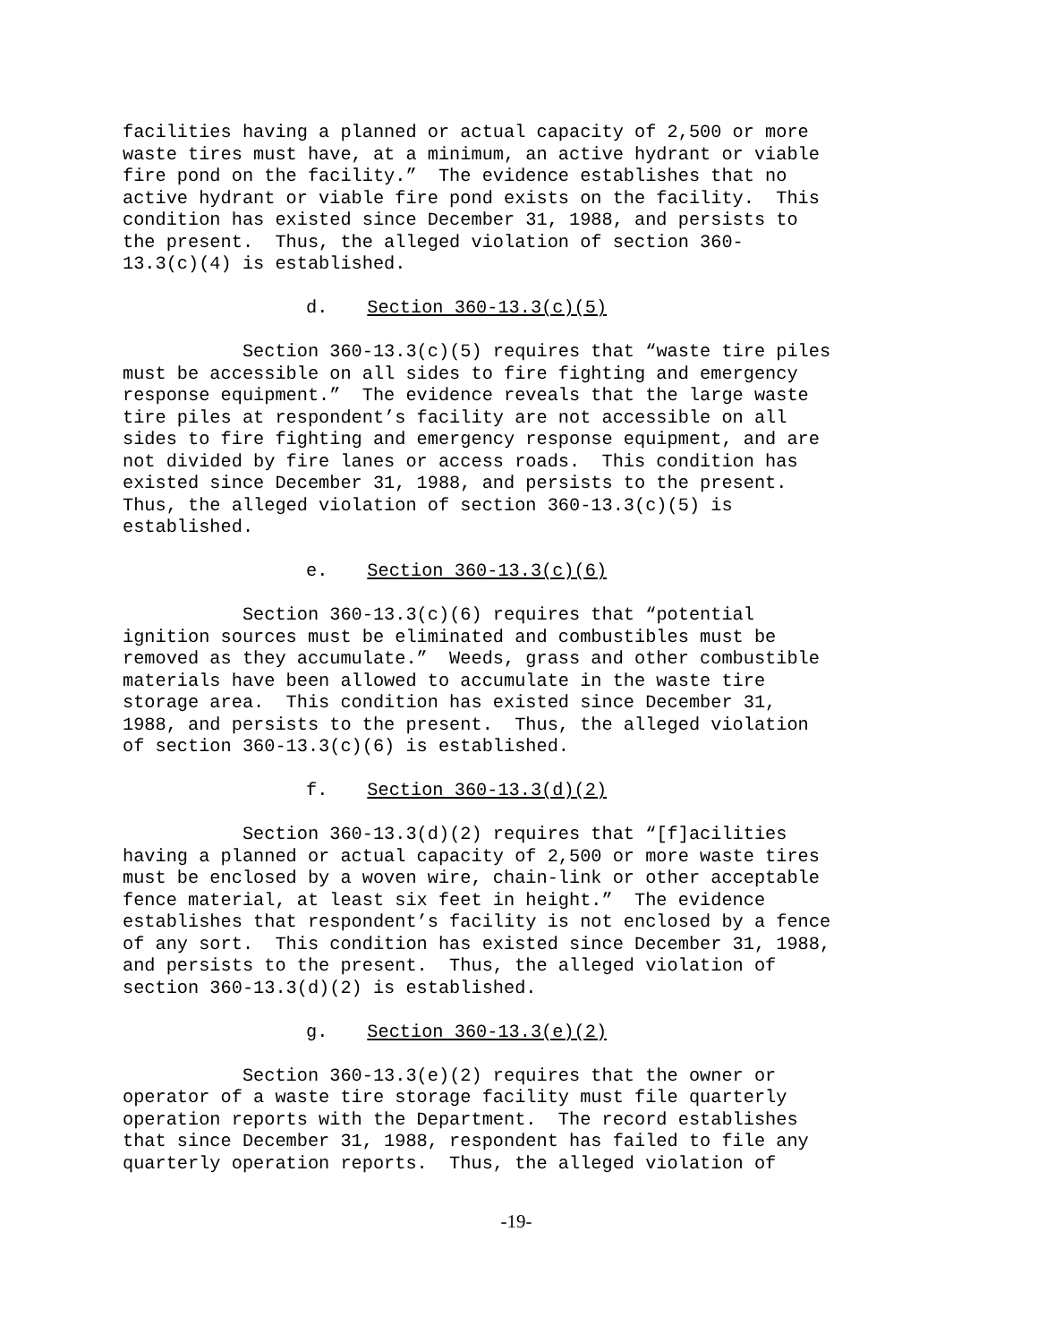facilities having a planned or actual capacity of 2,500 or more waste tires must have, at a minimum, an active hydrant or viable fire pond on the facility.” The evidence establishes that no active hydrant or viable fire pond exists on the facility. This condition has existed since December 31, 1988, and persists to the present. Thus, the alleged violation of section 360- 13.3(c)(4) is established.
d. Section 360-13.3(c)(5)
Section 360-13.3(c)(5) requires that “waste tire piles must be accessible on all sides to fire fighting and emergency response equipment.” The evidence reveals that the large waste tire piles at respondent’s facility are not accessible on all sides to fire fighting and emergency response equipment, and are not divided by fire lanes or access roads. This condition has existed since December 31, 1988, and persists to the present. Thus, the alleged violation of section 360-13.3(c)(5) is established.
e. Section 360-13.3(c)(6)
Section 360-13.3(c)(6) requires that “potential ignition sources must be eliminated and combustibles must be removed as they accumulate.” Weeds, grass and other combustible materials have been allowed to accumulate in the waste tire storage area. This condition has existed since December 31, 1988, and persists to the present. Thus, the alleged violation of section 360-13.3(c)(6) is established.
f. Section 360-13.3(d)(2)
Section 360-13.3(d)(2) requires that “[f]acilities having a planned or actual capacity of 2,500 or more waste tires must be enclosed by a woven wire, chain-link or other acceptable fence material, at least six feet in height.” The evidence establishes that respondent’s facility is not enclosed by a fence of any sort. This condition has existed since December 31, 1988, and persists to the present. Thus, the alleged violation of section 360-13.3(d)(2) is established.
g. Section 360-13.3(e)(2)
Section 360-13.3(e)(2) requires that the owner or operator of a waste tire storage facility must file quarterly operation reports with the Department. The record establishes that since December 31, 1988, respondent has failed to file any quarterly operation reports. Thus, the alleged violation of
-19-